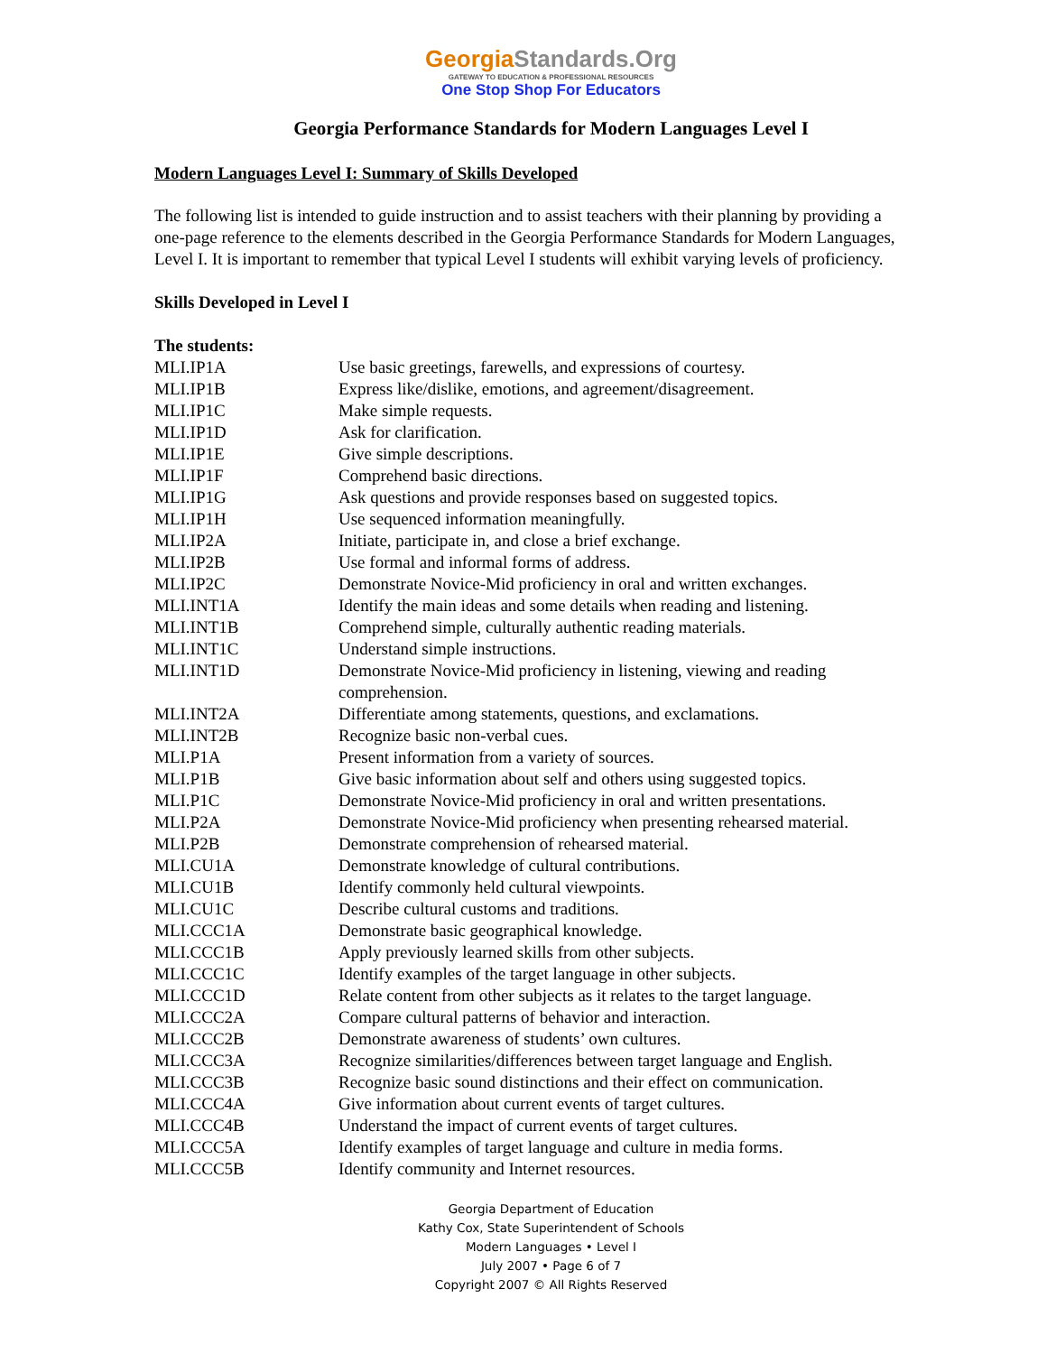GeorgiaStandards.Org
GATEWAY TO EDUCATION & PROFESSIONAL RESOURCES
One Stop Shop For Educators
Georgia Performance Standards for Modern Languages Level I
Modern Languages Level I: Summary of Skills Developed
The following list is intended to guide instruction and to assist teachers with their planning by providing a one-page reference to the elements described in the Georgia Performance Standards for Modern Languages, Level I. It is important to remember that typical Level I students will exhibit varying levels of proficiency.
Skills Developed in Level I
| The students: | |
| MLI.IP1A | Use basic greetings, farewells, and expressions of courtesy. |
| MLI.IP1B | Express like/dislike, emotions, and agreement/disagreement. |
| MLI.IP1C | Make simple requests. |
| MLI.IP1D | Ask for clarification. |
| MLI.IP1E | Give simple descriptions. |
| MLI.IP1F | Comprehend basic directions. |
| MLI.IP1G | Ask questions and provide responses based on suggested topics. |
| MLI.IP1H | Use sequenced information meaningfully. |
| MLI.IP2A | Initiate, participate in, and close a brief exchange. |
| MLI.IP2B | Use formal and informal forms of address. |
| MLI.IP2C | Demonstrate Novice-Mid proficiency in oral and written exchanges. |
| MLI.INT1A | Identify the main ideas and some details when reading and listening. |
| MLI.INT1B | Comprehend simple, culturally authentic reading materials. |
| MLI.INT1C | Understand simple instructions. |
| MLI.INT1D | Demonstrate Novice-Mid proficiency in listening, viewing and reading comprehension. |
| MLI.INT2A | Differentiate among statements, questions, and exclamations. |
| MLI.INT2B | Recognize basic non-verbal cues. |
| MLI.P1A | Present information from a variety of sources. |
| MLI.P1B | Give basic information about self and others using suggested topics. |
| MLI.P1C | Demonstrate Novice-Mid proficiency in oral and written presentations. |
| MLI.P2A | Demonstrate Novice-Mid proficiency when presenting rehearsed material. |
| MLI.P2B | Demonstrate comprehension of rehearsed material. |
| MLI.CU1A | Demonstrate knowledge of cultural contributions. |
| MLI.CU1B | Identify commonly held cultural viewpoints. |
| MLI.CU1C | Describe cultural customs and traditions. |
| MLI.CCC1A | Demonstrate basic geographical knowledge. |
| MLI.CCC1B | Apply previously learned skills from other subjects. |
| MLI.CCC1C | Identify examples of the target language in other subjects. |
| MLI.CCC1D | Relate content from other subjects as it relates to the target language. |
| MLI.CCC2A | Compare cultural patterns of behavior and interaction. |
| MLI.CCC2B | Demonstrate awareness of students’ own cultures. |
| MLI.CCC3A | Recognize similarities/differences between target language and English. |
| MLI.CCC3B | Recognize basic sound distinctions and their effect on communication. |
| MLI.CCC4A | Give information about current events of target cultures. |
| MLI.CCC4B | Understand the impact of current events of target cultures. |
| MLI.CCC5A | Identify examples of target language and culture in media forms. |
| MLI.CCC5B | Identify community and Internet resources. |
Georgia Department of Education
Kathy Cox, State Superintendent of Schools
Modern Languages • Level I
July 2007 • Page 6 of 7
Copyright 2007 © All Rights Reserved